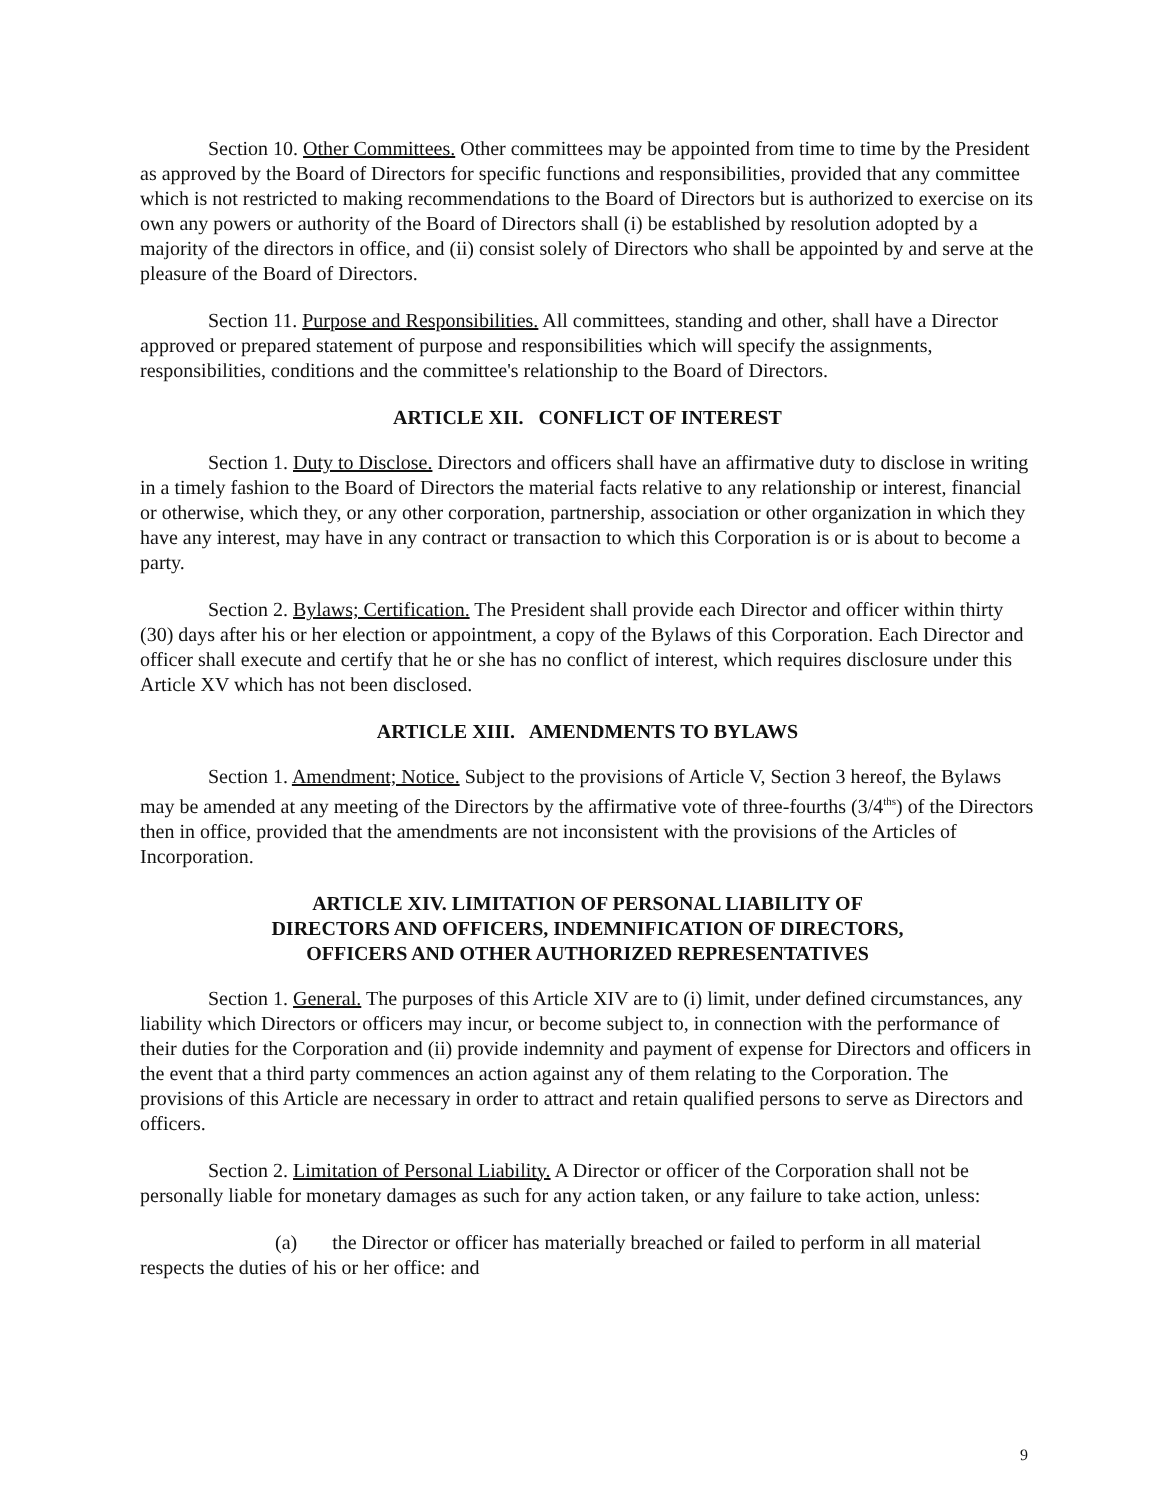Section 10. Other Committees. Other committees may be appointed from time to time by the President as approved by the Board of Directors for specific functions and responsibilities, provided that any committee which is not restricted to making recommendations to the Board of Directors but is authorized to exercise on its own any powers or authority of the Board of Directors shall (i) be established by resolution adopted by a majority of the directors in office, and (ii) consist solely of Directors who shall be appointed by and serve at the pleasure of the Board of Directors.
Section 11. Purpose and Responsibilities. All committees, standing and other, shall have a Director approved or prepared statement of purpose and responsibilities which will specify the assignments, responsibilities, conditions and the committee's relationship to the Board of Directors.
ARTICLE XII. CONFLICT OF INTEREST
Section 1. Duty to Disclose. Directors and officers shall have an affirmative duty to disclose in writing in a timely fashion to the Board of Directors the material facts relative to any relationship or interest, financial or otherwise, which they, or any other corporation, partnership, association or other organization in which they have any interest, may have in any contract or transaction to which this Corporation is or is about to become a party.
Section 2. Bylaws; Certification. The President shall provide each Director and officer within thirty (30) days after his or her election or appointment, a copy of the Bylaws of this Corporation. Each Director and officer shall execute and certify that he or she has no conflict of interest, which requires disclosure under this Article XV which has not been disclosed.
ARTICLE XIII. AMENDMENTS TO BYLAWS
Section 1. Amendment; Notice. Subject to the provisions of Article V, Section 3 hereof, the Bylaws may be amended at any meeting of the Directors by the affirmative vote of three-fourths (3/4<sup>ths</sup>) of the Directors then in office, provided that the amendments are not inconsistent with the provisions of the Articles of Incorporation.
ARTICLE XIV. LIMITATION OF PERSONAL LIABILITY OF
DIRECTORS AND OFFICERS, INDEMNIFICATION OF DIRECTORS,
OFFICERS AND OTHER AUTHORIZED REPRESENTATIVES
Section 1. General. The purposes of this Article XIV are to (i) limit, under defined circumstances, any liability which Directors or officers may incur, or become subject to, in connection with the performance of their duties for the Corporation and (ii) provide indemnity and payment of expense for Directors and officers in the event that a third party commences an action against any of them relating to the Corporation. The provisions of this Article are necessary in order to attract and retain qualified persons to serve as Directors and officers.
Section 2. Limitation of Personal Liability. A Director or officer of the Corporation shall not be personally liable for monetary damages as such for any action taken, or any failure to take action, unless:
(a) the Director or officer has materially breached or failed to perform in all material respects the duties of his or her office: and
9